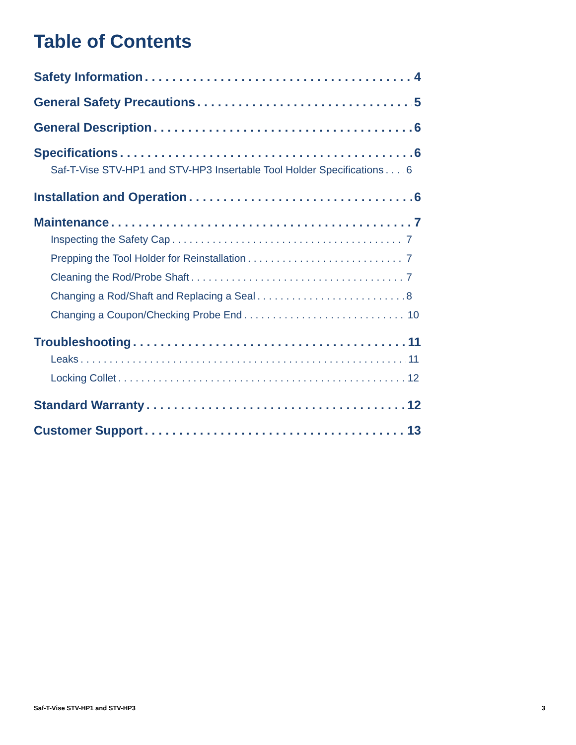Table of Contents
Safety Information 4
General Safety Precautions 5
General Description 6
Specifications 6
Saf-T-Vise STV-HP1 and STV-HP3 Insertable Tool Holder Specifications 6
Installation and Operation 6
Maintenance 7
Inspecting the Safety Cap 7
Prepping the Tool Holder for Reinstallation 7
Cleaning the Rod/Probe Shaft 7
Changing a Rod/Shaft and Replacing a Seal 8
Changing a Coupon/Checking Probe End 10
Troubleshooting 11
Leaks 11
Locking Collet 12
Standard Warranty 12
Customer Support 13
Saf-T-Vise STV-HP1 and STV-HP3 3